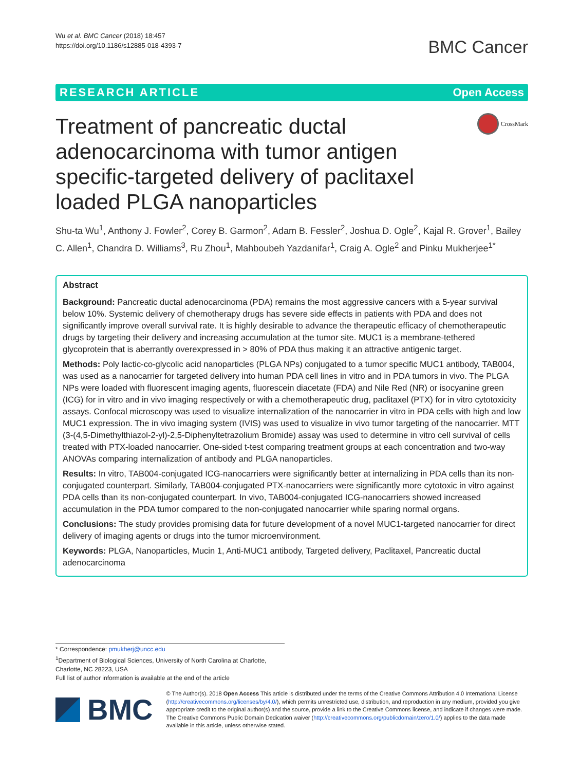Wu et al. BMC Cancer (2018) 18:457
https://doi.org/10.1186/s12885-018-4393-7
BMC Cancer
RESEARCH ARTICLE Open Access
Treatment of pancreatic ductal adenocarcinoma with tumor antigen specific-targeted delivery of paclitaxel loaded PLGA nanoparticles
CrossMark
Shu-ta Wu<sup>1</sup>, Anthony J. Fowler<sup>2</sup>, Corey B. Garmon<sup>2</sup>, Adam B. Fessler<sup>2</sup>, Joshua D. Ogle<sup>2</sup>, Kajal R. Grover<sup>1</sup>, Bailey C. Allen<sup>1</sup>, Chandra D. Williams<sup>3</sup>, Ru Zhou<sup>1</sup>, Mahboubeh Yazdanifar<sup>1</sup>, Craig A. Ogle<sup>2</sup> and Pinku Mukherjee<sup>1*</sup>
Abstract
Background: Pancreatic ductal adenocarcinoma (PDA) remains the most aggressive cancers with a 5-year survival below 10%. Systemic delivery of chemotherapy drugs has severe side effects in patients with PDA and does not significantly improve overall survival rate. It is highly desirable to advance the therapeutic efficacy of chemotherapeutic drugs by targeting their delivery and increasing accumulation at the tumor site. MUC1 is a membrane-tethered glycoprotein that is aberrantly overexpressed in > 80% of PDA thus making it an attractive antigenic target.
Methods: Poly lactic-co-glycolic acid nanoparticles (PLGA NPs) conjugated to a tumor specific MUC1 antibody, TAB004, was used as a nanocarrier for targeted delivery into human PDA cell lines in vitro and in PDA tumors in vivo. The PLGA NPs were loaded with fluorescent imaging agents, fluorescein diacetate (FDA) and Nile Red (NR) or isocyanine green (ICG) for in vitro and in vivo imaging respectively or with a chemotherapeutic drug, paclitaxel (PTX) for in vitro cytotoxicity assays. Confocal microscopy was used to visualize internalization of the nanocarrier in vitro in PDA cells with high and low MUC1 expression. The in vivo imaging system (IVIS) was used to visualize in vivo tumor targeting of the nanocarrier. MTT (3-(4,5-Dimethylthiazol-2-yl)-2,5-Diphenyltetrazolium Bromide) assay was used to determine in vitro cell survival of cells treated with PTX-loaded nanocarrier. One-sided t-test comparing treatment groups at each concentration and two-way ANOVAs comparing internalization of antibody and PLGA nanoparticles.
Results: In vitro, TAB004-conjugated ICG-nanocarriers were significantly better at internalizing in PDA cells than its non-conjugated counterpart. Similarly, TAB004-conjugated PTX-nanocarriers were significantly more cytotoxic in vitro against PDA cells than its non-conjugated counterpart. In vivo, TAB004-conjugated ICG-nanocarriers showed increased accumulation in the PDA tumor compared to the non-conjugated nanocarrier while sparing normal organs.
Conclusions: The study provides promising data for future development of a novel MUC1-targeted nanocarrier for direct delivery of imaging agents or drugs into the tumor microenvironment.
Keywords: PLGA, Nanoparticles, Mucin 1, Anti-MUC1 antibody, Targeted delivery, Paclitaxel, Pancreatic ductal adenocarcinoma
* Correspondence: pmukherj@uncc.edu
<sup>1</sup> Department of Biological Sciences, University of North Carolina at Charlotte, Charlotte, NC 28223, USA
Full list of author information is available at the end of the article
BMC
© The Author(s). 2018 Open Access This article is distributed under the terms of the Creative Commons Attribution 4.0 International License (http://creativecommons.org/licenses/by/4.0/), which permits unrestricted use, distribution, and reproduction in any medium, provided you give appropriate credit to the original author(s) and the source, provide a link to the Creative Commons license, and indicate if changes were made. The Creative Commons Public Domain Dedication waiver (http://creativecommons.org/publicdomain/zero/1.0/) applies to the data made available in this article, unless otherwise stated.